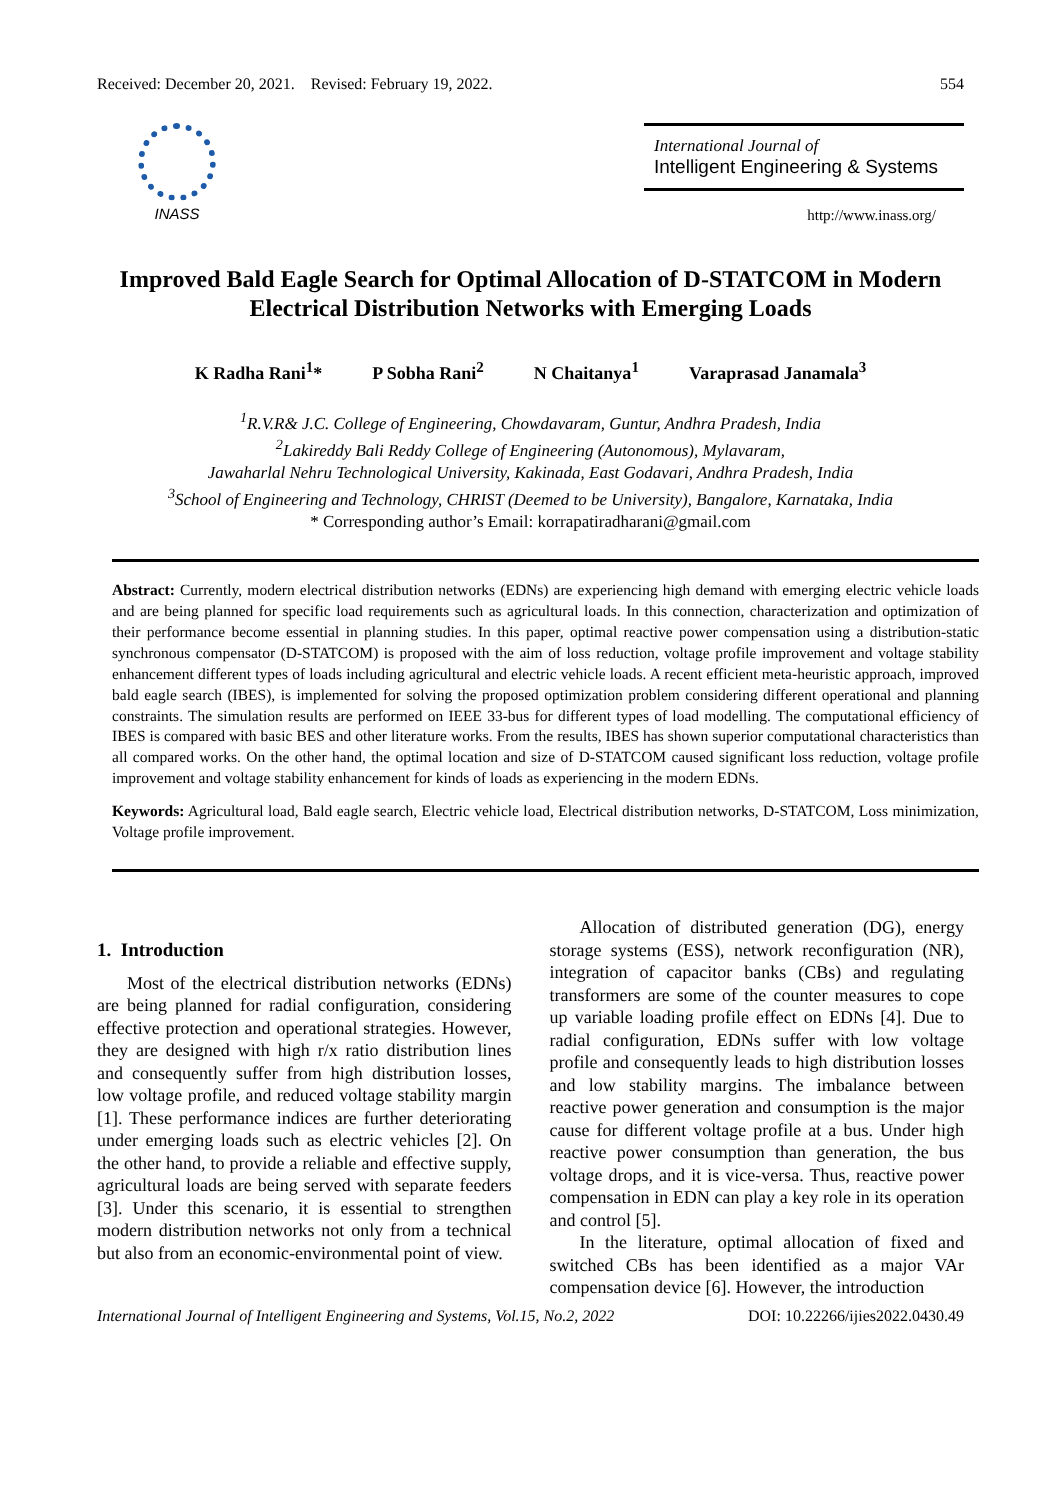Received: December 20, 2021. Revised: February 19, 2022. 554
INASS
International Journal of
Intelligent Engineering & Systems
http://www.inass.org/
Improved Bald Eagle Search for Optimal Allocation of D-STATCOM in Modern Electrical Distribution Networks with Emerging Loads
K Radha Rani<sup>1</sup>* P Sobha Rani<sup>2</sup> N Chaitanya<sup>1</sup> Varaprasad Janamala<sup>3</sup>
<sup>1</sup> R.V.R& J.C. College of Engineering, Chowdavaram, Guntur, Andhra Pradesh, India
<sup>2</sup> Lakireddy Bali Reddy College of Engineering (Autonomous), Mylavaram,
Jawaharlal Nehru Technological University, Kakinada, East Godavari, Andhra Pradesh, India
<sup>3</sup> School of Engineering and Technology, CHRIST (Deemed to be University), Bangalore, Karnataka, India
* Corresponding author’s Email: korrapatiradharani@gmail.com
Abstract: Currently, modern electrical distribution networks (EDNs) are experiencing high demand with emerging electric vehicle loads and are being planned for specific load requirements such as agricultural loads. In this connection, characterization and optimization of their performance become essential in planning studies. In this paper, optimal reactive power compensation using a distribution-static synchronous compensator (D-STATCOM) is proposed with the aim of loss reduction, voltage profile improvement and voltage stability enhancement different types of loads including agricultural and electric vehicle loads. A recent efficient meta-heuristic approach, improved bald eagle search (IBES), is implemented for solving the proposed optimization problem considering different operational and planning constraints. The simulation results are performed on IEEE 33-bus for different types of load modelling. The computational efficiency of IBES is compared with basic BES and other literature works. From the results, IBES has shown superior computational characteristics than all compared works. On the other hand, the optimal location and size of D-STATCOM caused significant loss reduction, voltage profile improvement and voltage stability enhancement for kinds of loads as experiencing in the modern EDNs.
Keywords: Agricultural load, Bald eagle search, Electric vehicle load, Electrical distribution networks, D-STATCOM, Loss minimization, Voltage profile improvement.
1. Introduction
Most of the electrical distribution networks (EDNs) are being planned for radial configuration, considering effective protection and operational strategies. However, they are designed with high r/x ratio distribution lines and consequently suffer from high distribution losses, low voltage profile, and reduced voltage stability margin [1]. These performance indices are further deteriorating under emerging loads such as electric vehicles [2]. On the other hand, to provide a reliable and effective supply, agricultural loads are being served with separate feeders [3]. Under this scenario, it is essential to strengthen modern distribution networks not only from a technical but also from an economic-environmental point of view.
Allocation of distributed generation (DG), energy storage systems (ESS), network reconfiguration (NR), integration of capacitor banks (CBs) and regulating transformers are some of the counter measures to cope up variable loading profile effect on EDNs [4]. Due to radial configuration, EDNs suffer with low voltage profile and consequently leads to high distribution losses and low stability margins. The imbalance between reactive power generation and consumption is the major cause for different voltage profile at a bus. Under high reactive power consumption than generation, the bus voltage drops, and it is vice-versa. Thus, reactive power compensation in EDN can play a key role in its operation and control [5].
In the literature, optimal allocation of fixed and switched CBs has been identified as a major VAr compensation device [6]. However, the introduction
International Journal of Intelligent Engineering and Systems, Vol.15, No.2, 2022 DOI: 10.22266/ijies2022.0430.49